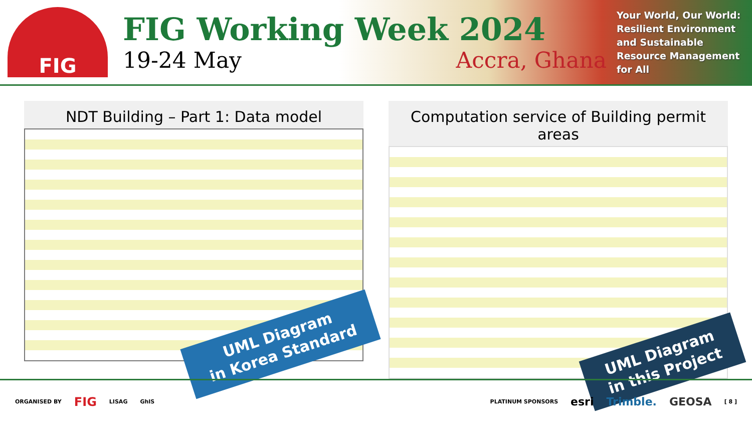FIG
FIG Working Week 2024
19-24 May Accra, Ghana
Your World, Our World: Resilient Environment and Sustainable Resource Management for All
NDT Building – Part 1: Data model
UML Diagram
in Korea Standard
Computation service of Building permit areas
UML Diagram
in this Project
ORGANISED BY FIG LISAG GhIS PLATINUM SPONSORS esri Trimble. GEOSA [ 8 ]